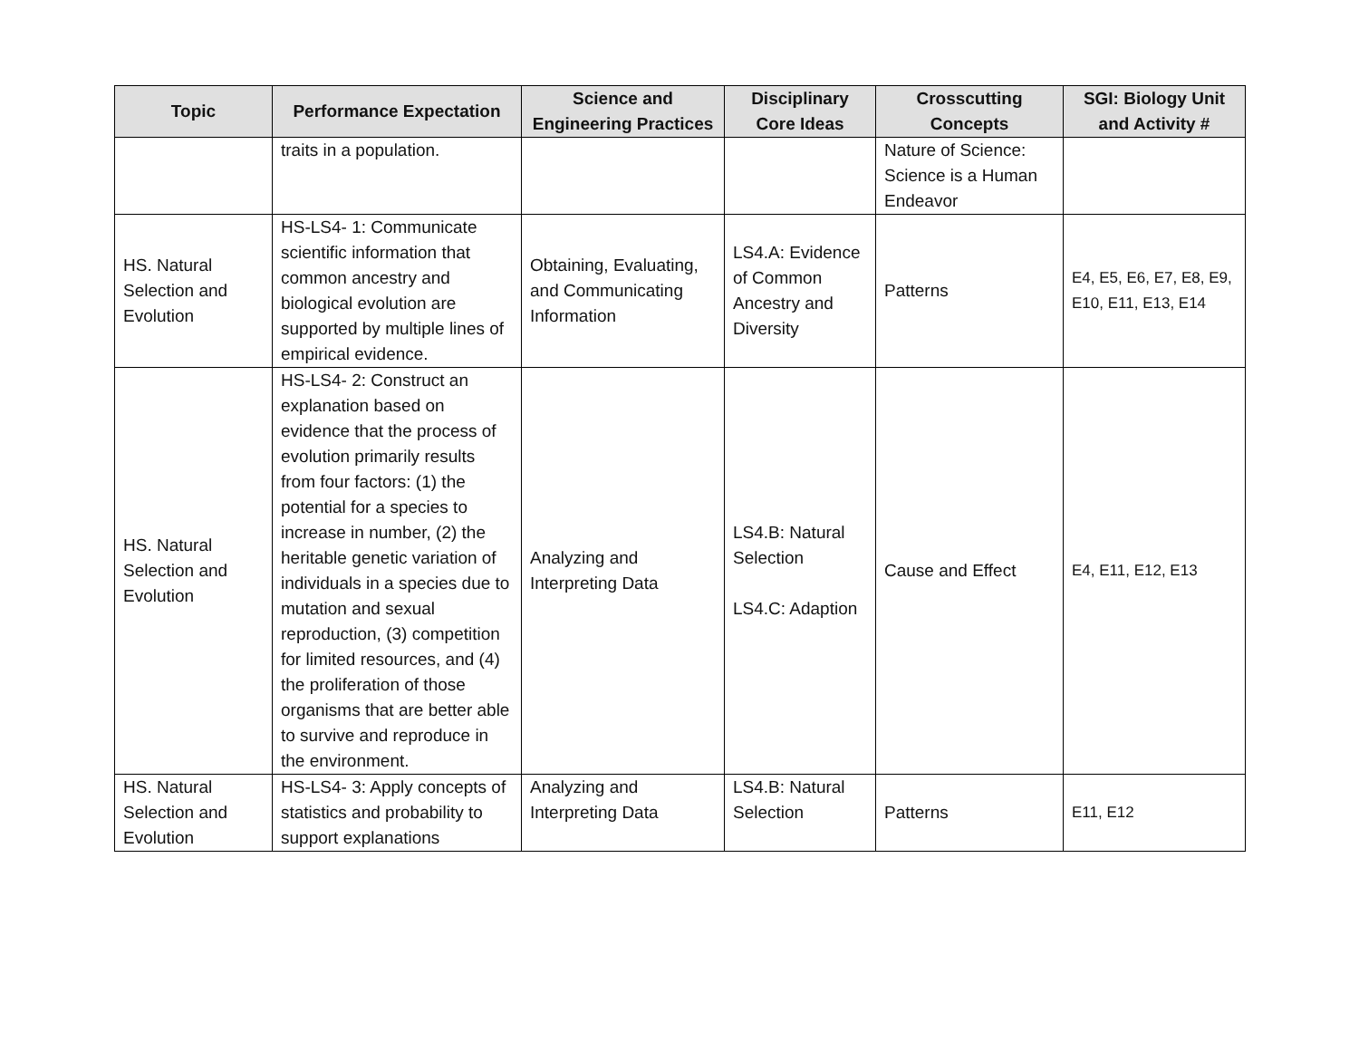| Topic | Performance Expectation | Science and Engineering Practices | Disciplinary Core Ideas | Crosscutting Concepts | SGI: Biology Unit and Activity # |
| --- | --- | --- | --- | --- | --- |
| | traits in a population. | | | Nature of Science: Science is a Human Endeavor | |
| HS. Natural Selection and Evolution | HS-LS4- 1: Communicate scientific information that common ancestry and biological evolution are supported by multiple lines of empirical evidence. | Obtaining, Evaluating, and Communicating Information | LS4.A: Evidence of Common Ancestry and Diversity | Patterns | E4, E5, E6, E7, E8, E9, E10, E11, E13, E14 |
| HS. Natural Selection and Evolution | HS-LS4- 2: Construct an explanation based on evidence that the process of evolution primarily results from four factors: (1) the potential for a species to increase in number, (2) the heritable genetic variation of individuals in a species due to mutation and sexual reproduction, (3) competition for limited resources, and (4) the proliferation of those organisms that are better able to survive and reproduce in the environment. | Analyzing and Interpreting Data | LS4.B: Natural Selection LS4.C: Adaption | Cause and Effect | E4, E11, E12, E13 |
| HS. Natural Selection and Evolution | HS-LS4- 3: Apply concepts of statistics and probability to support explanations | Analyzing and Interpreting Data | LS4.B: Natural Selection | Patterns | E11, E12 |